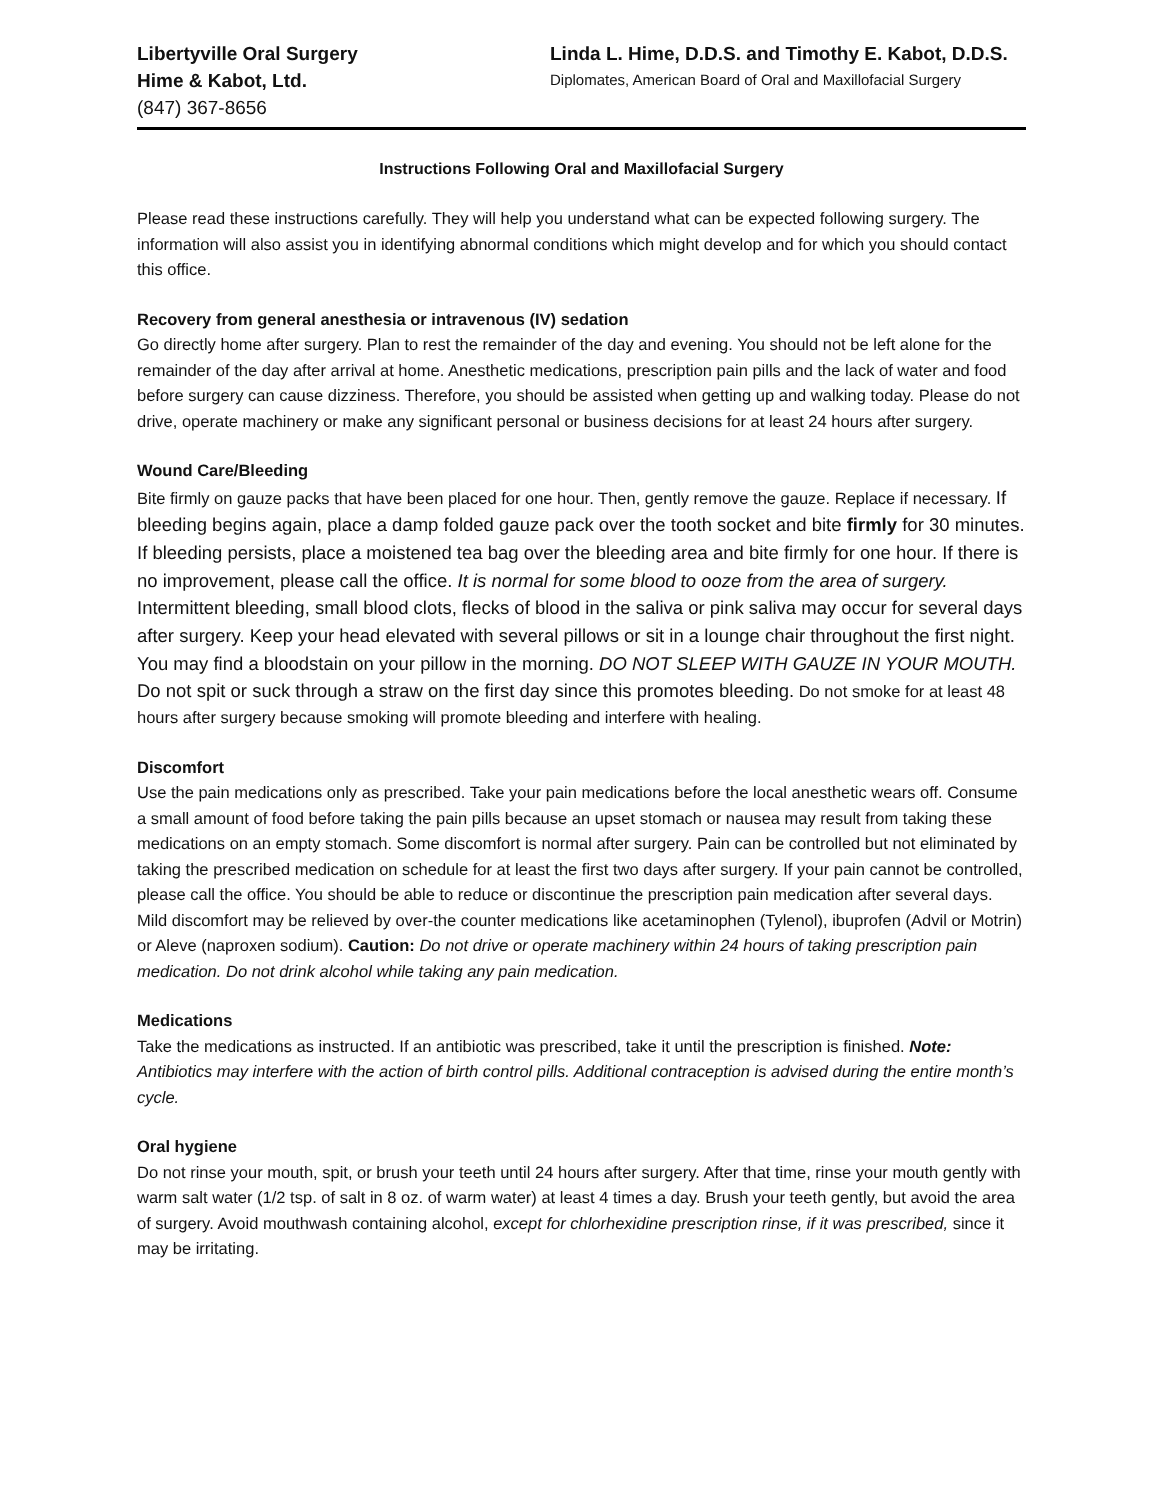Libertyville Oral Surgery
Hime & Kabot, Ltd.
(847) 367-8656
Linda L. Hime, D.D.S. and Timothy E. Kabot, D.D.S.
Diplomates, American Board of Oral and Maxillofacial Surgery
Instructions Following Oral and Maxillofacial Surgery
Please read these instructions carefully. They will help you understand what can be expected following surgery. The information will also assist you in identifying abnormal conditions which might develop and for which you should contact this office.
Recovery from general anesthesia or intravenous (IV) sedation
Go directly home after surgery. Plan to rest the remainder of the day and evening. You should not be left alone for the remainder of the day after arrival at home. Anesthetic medications, prescription pain pills and the lack of water and food before surgery can cause dizziness. Therefore, you should be assisted when getting up and walking today. Please do not drive, operate machinery or make any significant personal or business decisions for at least 24 hours after surgery.
Wound Care/Bleeding
Bite firmly on gauze packs that have been placed for one hour. Then, gently remove the gauze. Replace if necessary. If bleeding begins again, place a damp folded gauze pack over the tooth socket and bite firmly for 30 minutes. If bleeding persists, place a moistened tea bag over the bleeding area and bite firmly for one hour. If there is no improvement, please call the office. It is normal for some blood to ooze from the area of surgery. Intermittent bleeding, small blood clots, flecks of blood in the saliva or pink saliva may occur for several days after surgery. Keep your head elevated with several pillows or sit in a lounge chair throughout the first night. You may find a bloodstain on your pillow in the morning. DO NOT SLEEP WITH GAUZE IN YOUR MOUTH. Do not spit or suck through a straw on the first day since this promotes bleeding. Do not smoke for at least 48 hours after surgery because smoking will promote bleeding and interfere with healing.
Discomfort
Use the pain medications only as prescribed. Take your pain medications before the local anesthetic wears off. Consume a small amount of food before taking the pain pills because an upset stomach or nausea may result from taking these medications on an empty stomach. Some discomfort is normal after surgery. Pain can be controlled but not eliminated by taking the prescribed medication on schedule for at least the first two days after surgery. If your pain cannot be controlled, please call the office. You should be able to reduce or discontinue the prescription pain medication after several days. Mild discomfort may be relieved by over-the counter medications like acetaminophen (Tylenol), ibuprofen (Advil or Motrin) or Aleve (naproxen sodium). Caution: Do not drive or operate machinery within 24 hours of taking prescription pain medication. Do not drink alcohol while taking any pain medication.
Medications
Take the medications as instructed. If an antibiotic was prescribed, take it until the prescription is finished. Note: Antibiotics may interfere with the action of birth control pills. Additional contraception is advised during the entire month’s cycle.
Oral hygiene
Do not rinse your mouth, spit, or brush your teeth until 24 hours after surgery. After that time, rinse your mouth gently with warm salt water (1/2 tsp. of salt in 8 oz. of warm water) at least 4 times a day. Brush your teeth gently, but avoid the area of surgery. Avoid mouthwash containing alcohol, except for chlorhexidine prescription rinse, if it was prescribed, since it may be irritating.